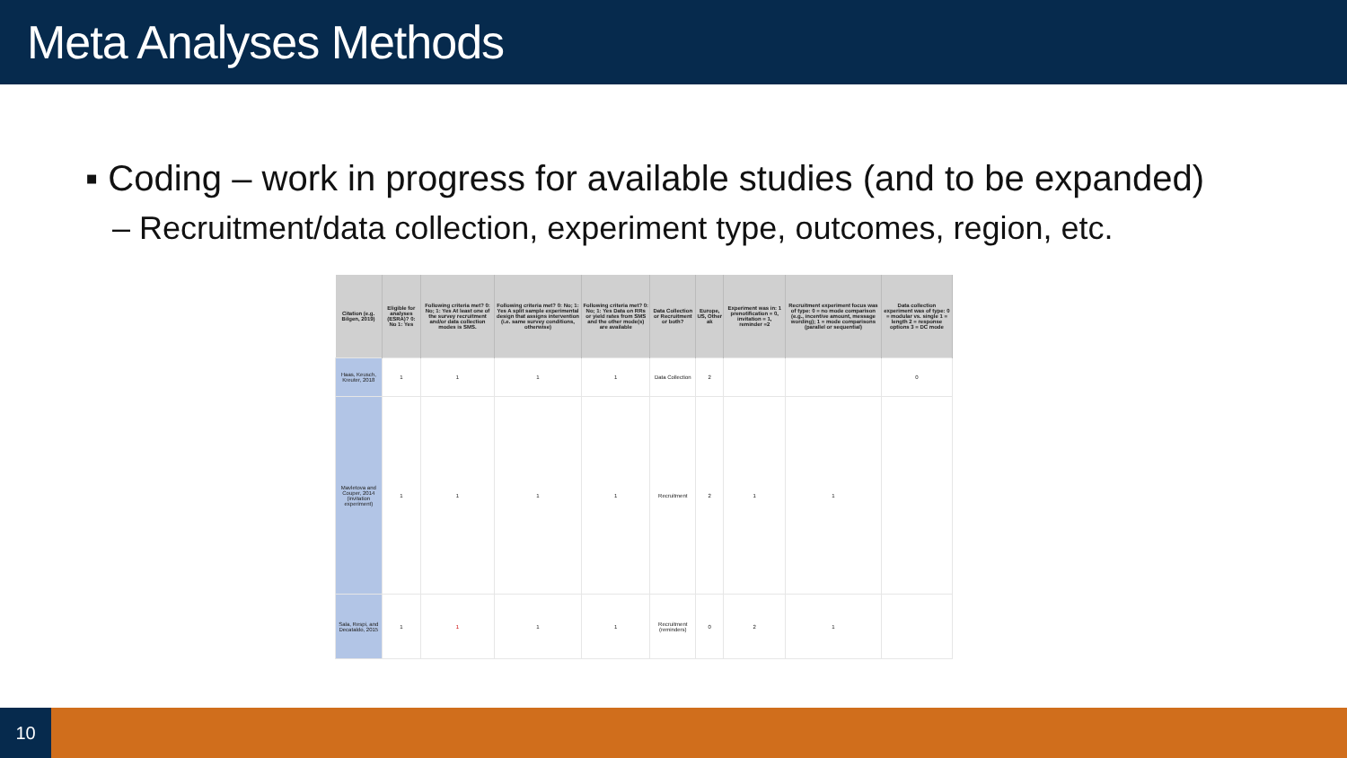Meta Analyses Methods
▪ Coding – work in progress for available studies (and to be expanded)
– Recruitment/data collection, experiment type, outcomes, region, etc.
| Citation (e.g. Bilgen, 2019) | Eligible for analyses (ESRA)? 0: No 1: Yes | Following criteria met? 0: No; 1: Yes At least one of the survey recruitment and/or data collection modes is SMS. | Following criteria met? 0: No; 1: Yes A split sample experimental design that assigns intervention (i.e. same survey conditions, otherwise) | Following criteria met? 0: No; 1: Yes Data on RRs or yield rates from SMS and the other mode(s) are available | Data Collection or Recruitment or both? | Europe, US, Other ak | Experiment was in: 1 prenotification = 0, invitation = 1, reminder =2 | Recruitment experiment focus was of type: 0 = no mode comparison (e.g., incentive amount, message wording); 1 = mode comparisons (parallel or sequential) | Data collection experiment was of type: 0 = modular vs. single 1 = length 2 = response options 3 = DC mode |
| --- | --- | --- | --- | --- | --- | --- | --- | --- | --- |
| Haas, Keusch, Kreuter, 2018 | 1 | 1 | 1 | 1 | Data Collection | 2 | | | 0 |
| Mavletova and Couper, 2014 (invitation experiment) | 1 | 1 | 1 | 1 | Recruitment | 2 | 1 | 1 | |
| Sala, Respi, and Decataldo, 2015 | 1 | 1 | 1 | 1 | Recruitment (reminders) | 0 | 2 | 1 | |
10